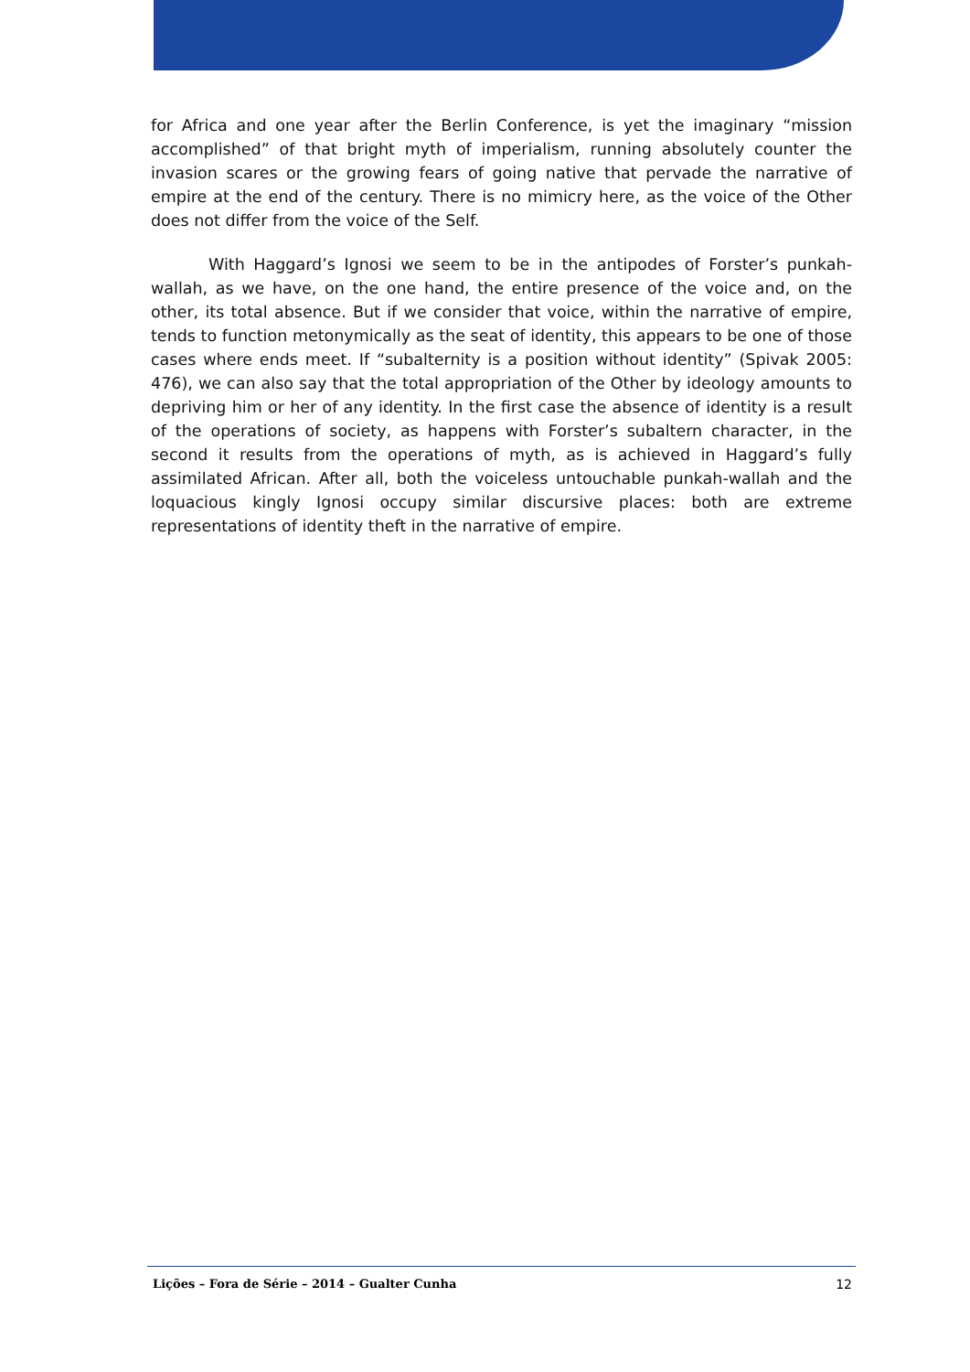for Africa and one year after the Berlin Conference, is yet the imaginary “mission accomplished” of that bright myth of imperialism, running absolutely counter the invasion scares or the growing fears of going native that pervade the narrative of empire at the end of the century. There is no mimicry here, as the voice of the Other does not differ from the voice of the Self.
With Haggard’s Ignosi we seem to be in the antipodes of Forster’s punkah-wallah, as we have, on the one hand, the entire presence of the voice and, on the other, its total absence. But if we consider that voice, within the narrative of empire, tends to function metonymically as the seat of identity, this appears to be one of those cases where ends meet. If “subalternity is a position without identity” (Spivak 2005: 476), we can also say that the total appropriation of the Other by ideology amounts to depriving him or her of any identity. In the first case the absence of identity is a result of the operations of society, as happens with Forster’s subaltern character, in the second it results from the operations of myth, as is achieved in Haggard’s fully assimilated African. After all, both the voiceless untouchable punkah-wallah and the loquacious kingly Ignosi occupy similar discursive places: both are extreme representations of identity theft in the narrative of empire.
Lições – Fora de Série – 2014 – Gualter Cunha 12